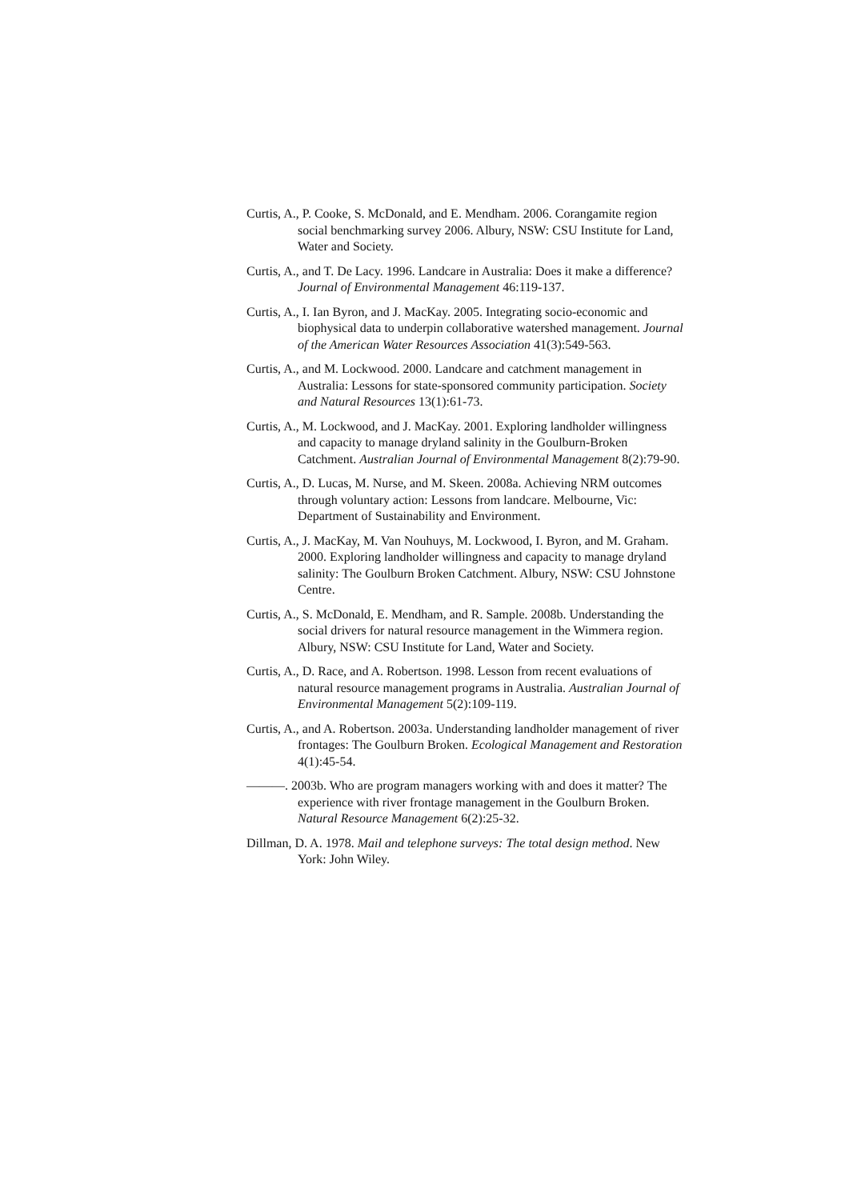Curtis, A., P. Cooke, S. McDonald, and E. Mendham. 2006. Corangamite region social benchmarking survey 2006. Albury, NSW: CSU Institute for Land, Water and Society.
Curtis, A., and T. De Lacy. 1996. Landcare in Australia: Does it make a difference? Journal of Environmental Management 46:119-137.
Curtis, A., I. Ian Byron, and J. MacKay. 2005. Integrating socio-economic and biophysical data to underpin collaborative watershed management. Journal of the American Water Resources Association 41(3):549-563.
Curtis, A., and M. Lockwood. 2000. Landcare and catchment management in Australia: Lessons for state-sponsored community participation. Society and Natural Resources 13(1):61-73.
Curtis, A., M. Lockwood, and J. MacKay. 2001. Exploring landholder willingness and capacity to manage dryland salinity in the Goulburn-Broken Catchment. Australian Journal of Environmental Management 8(2):79-90.
Curtis, A., D. Lucas, M. Nurse, and M. Skeen. 2008a. Achieving NRM outcomes through voluntary action: Lessons from landcare. Melbourne, Vic: Department of Sustainability and Environment.
Curtis, A., J. MacKay, M. Van Nouhuys, M. Lockwood, I. Byron, and M. Graham. 2000. Exploring landholder willingness and capacity to manage dryland salinity: The Goulburn Broken Catchment. Albury, NSW: CSU Johnstone Centre.
Curtis, A., S. McDonald, E. Mendham, and R. Sample. 2008b. Understanding the social drivers for natural resource management in the Wimmera region. Albury, NSW: CSU Institute for Land, Water and Society.
Curtis, A., D. Race, and A. Robertson. 1998. Lesson from recent evaluations of natural resource management programs in Australia. Australian Journal of Environmental Management 5(2):109-119.
Curtis, A., and A. Robertson. 2003a. Understanding landholder management of river frontages: The Goulburn Broken. Ecological Management and Restoration 4(1):45-54.
———. 2003b. Who are program managers working with and does it matter? The experience with river frontage management in the Goulburn Broken. Natural Resource Management 6(2):25-32.
Dillman, D. A. 1978. Mail and telephone surveys: The total design method. New York: John Wiley.